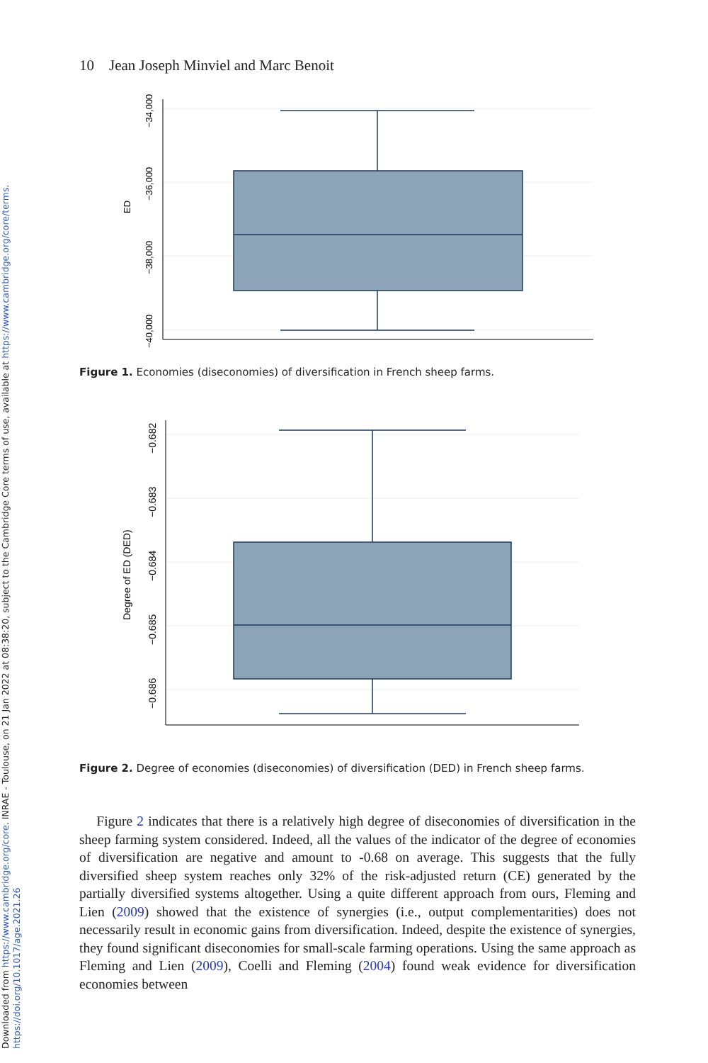Downloaded from https://www.cambridge.org/core. INRAE - Toulouse, on 21 Jan 2022 at 08:38:20, subject to the Cambridge Core terms of use, available at https://www.cambridge.org/core/terms.
https://doi.org/10.1017/age.2021.26
10 Jean Joseph Minviel and Marc Benoit
−34,000
−36,000
−38,000
−40,000
ED
Figure 1. Economies (diseconomies) of diversification in French sheep farms.
−0.682
−0.683
−0.684
−0.685
−0.686
Degree of ED (DED)
Figure 2. Degree of economies (diseconomies) of diversification (DED) in French sheep farms.
Figure 2 indicates that there is a relatively high degree of diseconomies of diversification in the sheep farming system considered. Indeed, all the values of the indicator of the degree of economies of diversification are negative and amount to -0.68 on average. This suggests that the fully diversified sheep system reaches only 32% of the risk-adjusted return (CE) generated by the partially diversified systems altogether. Using a quite different approach from ours, Fleming and Lien (2009) showed that the existence of synergies (i.e., output complementarities) does not necessarily result in economic gains from diversification. Indeed, despite the existence of synergies, they found significant diseconomies for small-scale farming operations. Using the same approach as Fleming and Lien (2009), Coelli and Fleming (2004) found weak evidence for diversification economies between